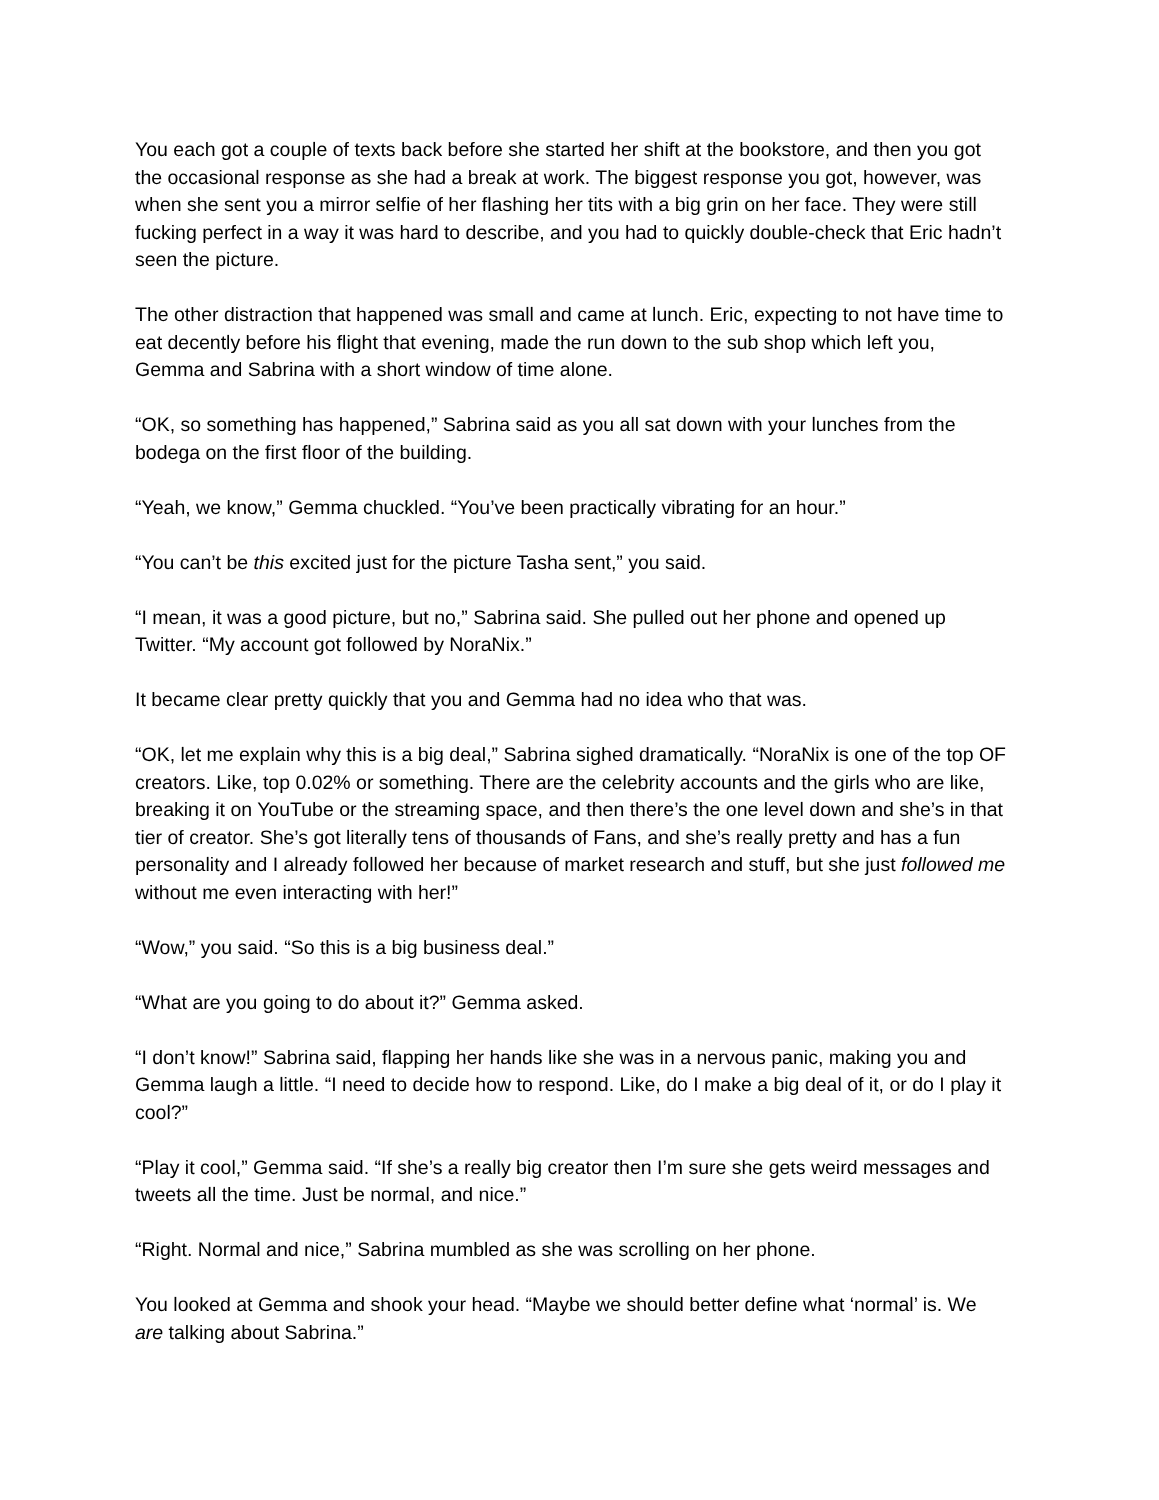You each got a couple of texts back before she started her shift at the bookstore, and then you got the occasional response as she had a break at work. The biggest response you got, however, was when she sent you a mirror selfie of her flashing her tits with a big grin on her face. They were still fucking perfect in a way it was hard to describe, and you had to quickly double-check that Eric hadn’t seen the picture.
The other distraction that happened was small and came at lunch. Eric, expecting to not have time to eat decently before his flight that evening, made the run down to the sub shop which left you, Gemma and Sabrina with a short window of time alone.
“OK, so something has happened,” Sabrina said as you all sat down with your lunches from the bodega on the first floor of the building.
“Yeah, we know,” Gemma chuckled. “You’ve been practically vibrating for an hour.”
“You can’t be this excited just for the picture Tasha sent,” you said.
“I mean, it was a good picture, but no,” Sabrina said. She pulled out her phone and opened up Twitter. “My account got followed by NoraNix.”
It became clear pretty quickly that you and Gemma had no idea who that was.
“OK, let me explain why this is a big deal,” Sabrina sighed dramatically. “NoraNix is one of the top OF creators. Like, top 0.02% or something. There are the celebrity accounts and the girls who are like, breaking it on YouTube or the streaming space, and then there’s the one level down and she’s in that tier of creator. She’s got literally tens of thousands of Fans, and she’s really pretty and has a fun personality and I already followed her because of market research and stuff, but she just followed me without me even interacting with her!”
“Wow,” you said. “So this is a big business deal.”
“What are you going to do about it?” Gemma asked.
“I don’t know!” Sabrina said, flapping her hands like she was in a nervous panic, making you and Gemma laugh a little. “I need to decide how to respond. Like, do I make a big deal of it, or do I play it cool?”
“Play it cool,” Gemma said. “If she’s a really big creator then I’m sure she gets weird messages and tweets all the time. Just be normal, and nice.”
“Right. Normal and nice,” Sabrina mumbled as she was scrolling on her phone.
You looked at Gemma and shook your head. “Maybe we should better define what ‘normal’ is. We are talking about Sabrina.”